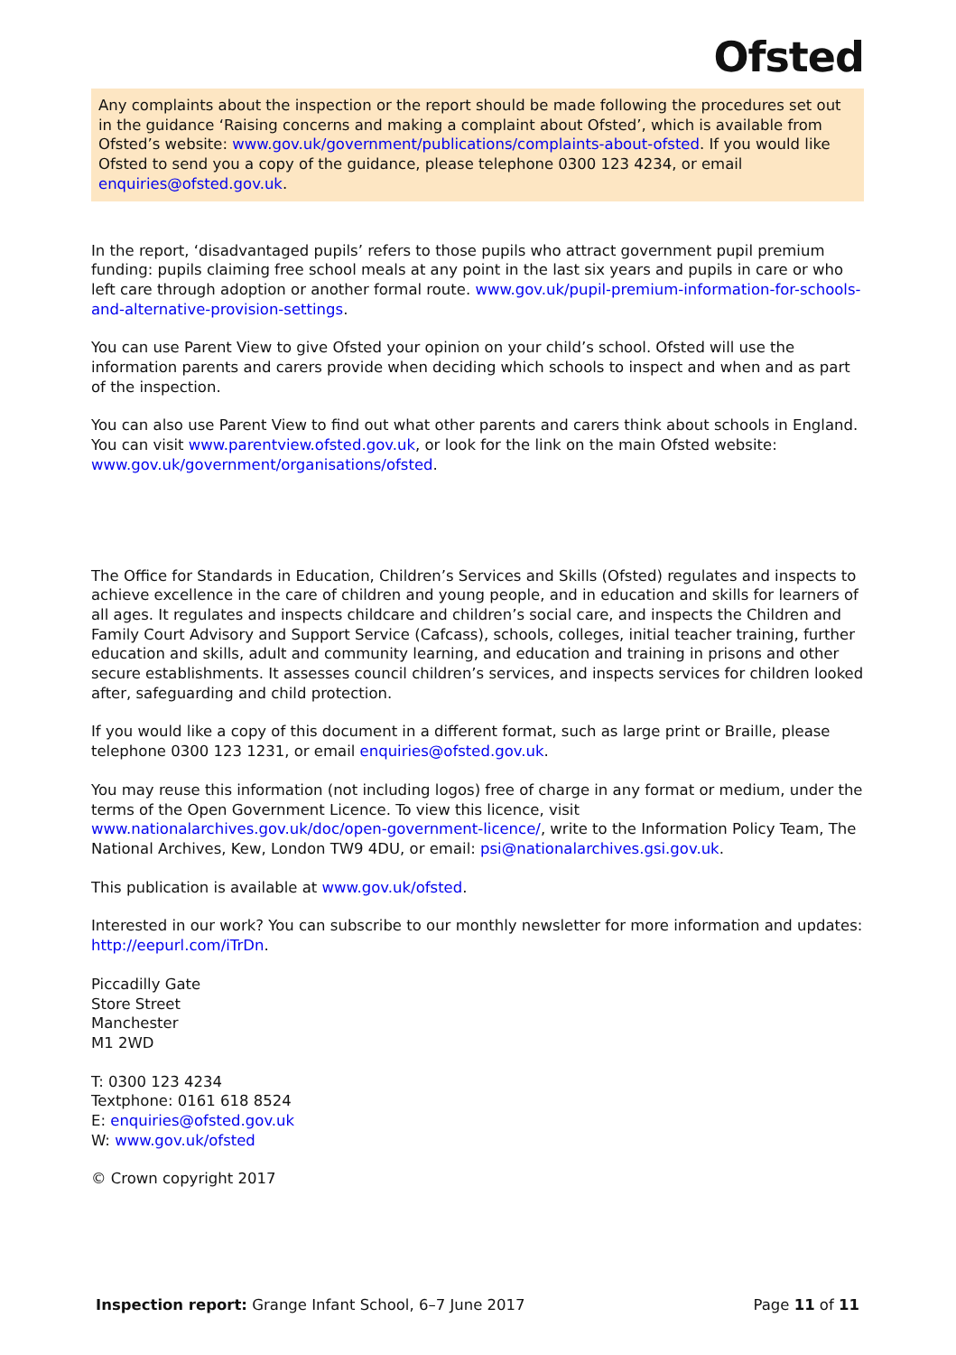Ofsted
Any complaints about the inspection or the report should be made following the procedures set out in the guidance ‘Raising concerns and making a complaint about Ofsted’, which is available from Ofsted’s website: www.gov.uk/government/publications/complaints-about-ofsted. If you would like Ofsted to send you a copy of the guidance, please telephone 0300 123 4234, or email enquiries@ofsted.gov.uk.
In the report, ‘disadvantaged pupils’ refers to those pupils who attract government pupil premium funding: pupils claiming free school meals at any point in the last six years and pupils in care or who left care through adoption or another formal route. www.gov.uk/pupil-premium-information-for-schools-and-alternative-provision-settings.
You can use Parent View to give Ofsted your opinion on your child’s school. Ofsted will use the information parents and carers provide when deciding which schools to inspect and when and as part of the inspection.
You can also use Parent View to find out what other parents and carers think about schools in England. You can visit www.parentview.ofsted.gov.uk, or look for the link on the main Ofsted website: www.gov.uk/government/organisations/ofsted.
The Office for Standards in Education, Children’s Services and Skills (Ofsted) regulates and inspects to achieve excellence in the care of children and young people, and in education and skills for learners of all ages. It regulates and inspects childcare and children’s social care, and inspects the Children and Family Court Advisory and Support Service (Cafcass), schools, colleges, initial teacher training, further education and skills, adult and community learning, and education and training in prisons and other secure establishments. It assesses council children’s services, and inspects services for children looked after, safeguarding and child protection.
If you would like a copy of this document in a different format, such as large print or Braille, please telephone 0300 123 1231, or email enquiries@ofsted.gov.uk.
You may reuse this information (not including logos) free of charge in any format or medium, under the terms of the Open Government Licence. To view this licence, visit www.nationalarchives.gov.uk/doc/open-government-licence/, write to the Information Policy Team, The National Archives, Kew, London TW9 4DU, or email: psi@nationalarchives.gsi.gov.uk.
This publication is available at www.gov.uk/ofsted.
Interested in our work? You can subscribe to our monthly newsletter for more information and updates: http://eepurl.com/iTrDn.
Piccadilly Gate
Store Street
Manchester
M1 2WD
T: 0300 123 4234
Textphone: 0161 618 8524
E: enquiries@ofsted.gov.uk
W: www.gov.uk/ofsted
© Crown copyright 2017
Inspection report: Grange Infant School, 6–7 June 2017 Page 11 of 11